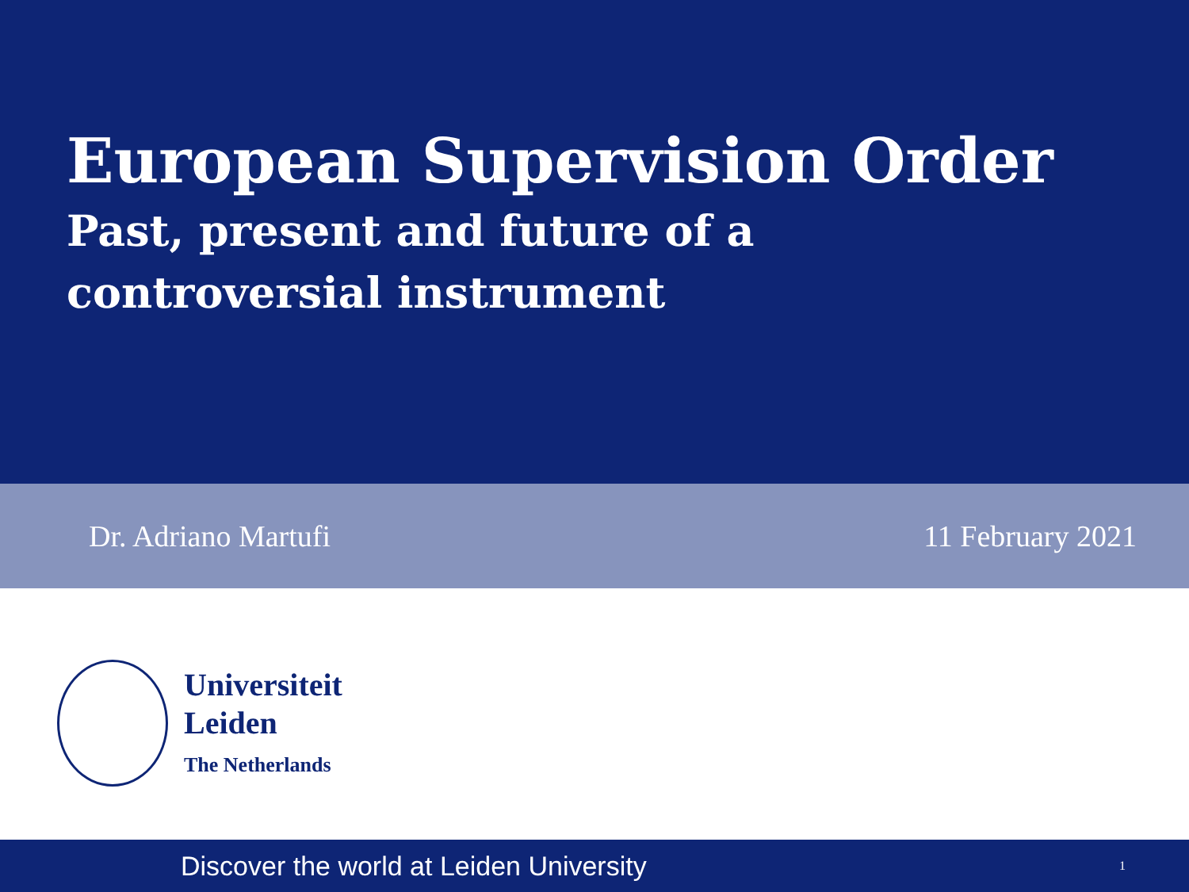European Supervision Order
Past, present and future of a
controversial instrument
Dr. Adriano Martufi 11 February 2021
Universiteit
Leiden
The Netherlands
Discover the world at Leiden University
1